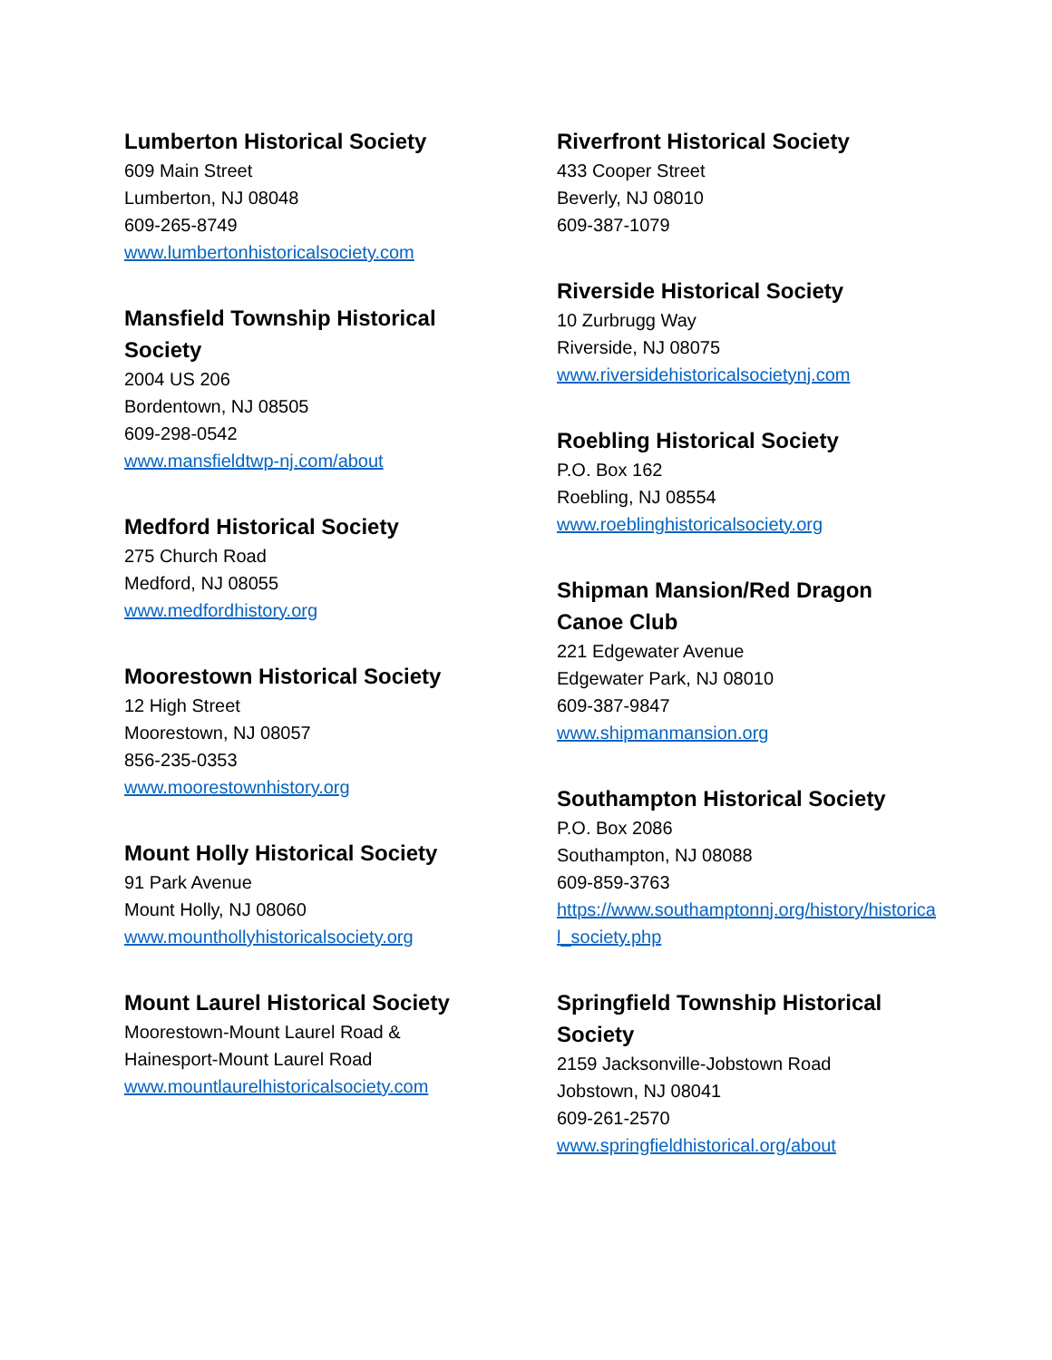Lumberton Historical Society
609 Main Street
Lumberton, NJ 08048
609-265-8749
www.lumbertonhistoricalsociety.com
Mansfield Township Historical
Society
2004 US 206
Bordentown, NJ 08505
609-298-0542
www.mansfieldtwp-nj.com/about
Medford Historical Society
275 Church Road
Medford, NJ 08055
www.medfordhistory.org
Moorestown Historical Society
12 High Street
Moorestown, NJ 08057
856-235-0353
www.moorestownhistory.org
Mount Holly Historical Society
91 Park Avenue
Mount Holly, NJ 08060
www.mounthollyhistoricalsociety.org
Mount Laurel Historical Society
Moorestown-Mount Laurel Road &
Hainesport-Mount Laurel Road
www.mountlaurelhistoricalsociety.com
Riverfront Historical Society
433 Cooper Street
Beverly, NJ 08010
609-387-1079
Riverside Historical Society
10 Zurbrugg Way
Riverside, NJ 08075
www.riversidehistoricalsocietynj.com
Roebling Historical Society
P.O. Box 162
Roebling, NJ 08554
www.roeblinghistoricalsociety.org
Shipman Mansion/Red Dragon
Canoe Club
221 Edgewater Avenue
Edgewater Park, NJ 08010
609-387-9847
www.shipmanmansion.org
Southampton Historical Society
P.O. Box 2086
Southampton, NJ 08088
609-859-3763
https://www.southamptonnj.org/history/historical_society.php
Springfield Township Historical
Society
2159 Jacksonville-Jobstown Road
Jobstown, NJ 08041
609-261-2570
www.springfieldhistorical.org/about